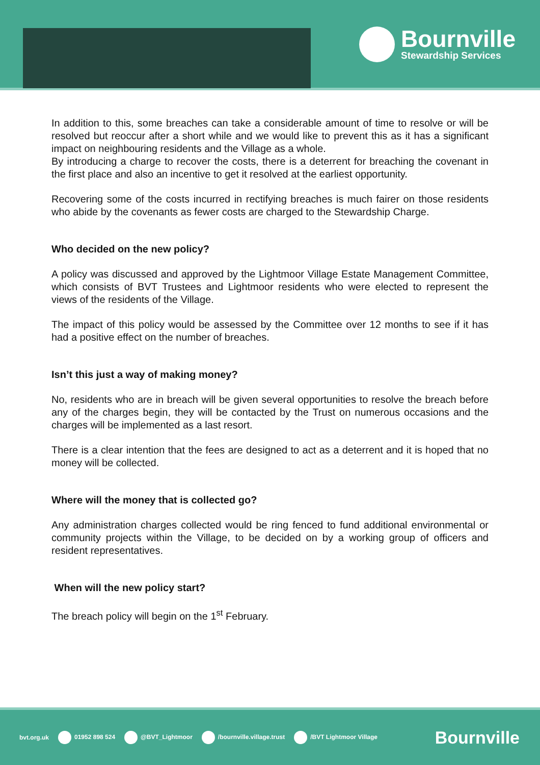Bournville
Stewardship Services
In addition to this, some breaches can take a considerable amount of time to resolve or will be resolved but reoccur after a short while and we would like to prevent this as it has a significant impact on neighbouring residents and the Village as a whole.
By introducing a charge to recover the costs, there is a deterrent for breaching the covenant in the first place and also an incentive to get it resolved at the earliest opportunity.
Recovering some of the costs incurred in rectifying breaches is much fairer on those residents who abide by the covenants as fewer costs are charged to the Stewardship Charge.
Who decided on the new policy?
A policy was discussed and approved by the Lightmoor Village Estate Management Committee, which consists of BVT Trustees and Lightmoor residents who were elected to represent the views of the residents of the Village.
The impact of this policy would be assessed by the Committee over 12 months to see if it has had a positive effect on the number of breaches.
Isn’t this just a way of making money?
No, residents who are in breach will be given several opportunities to resolve the breach before any of the charges begin, they will be contacted by the Trust on numerous occasions and the charges will be implemented as a last resort.
There is a clear intention that the fees are designed to act as a deterrent and it is hoped that no money will be collected.
Where will the money that is collected go?
Any administration charges collected would be ring fenced to fund additional environmental or community projects within the Village, to be decided on by a working group of officers and resident representatives.
When will the new policy start?
The breach policy will begin on the 1<sup>st</sup> February.
bvt.org.uk 01952 898 524 @BVT_Lightmoor /bournville.village.trust /BVT Lightmoor Village Bournville